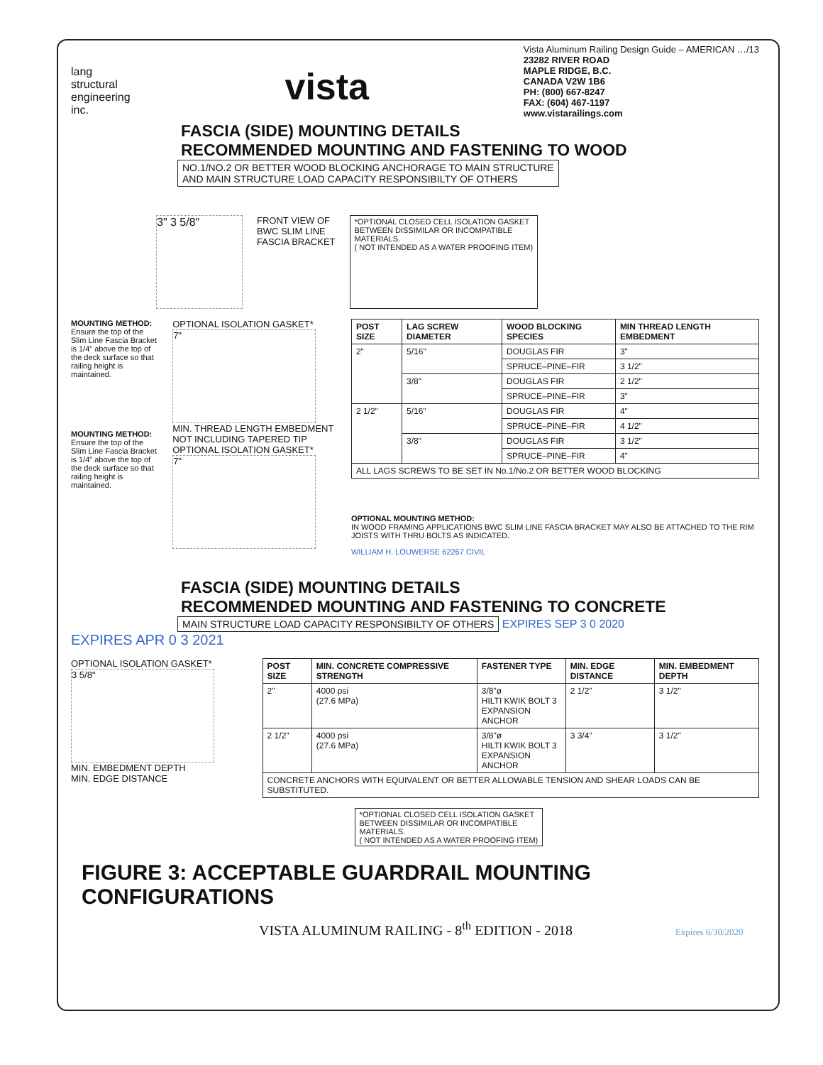lang
structural
engineering
inc.
vista
Vista Aluminum Railing Design Guide – AMERICAN …/13
23282 RIVER ROAD
MAPLE RIDGE, B.C.
CANADA V2W 1B6
PH: (800) 667-8247
FAX: (604) 467-1197
www.vistarailings.com
FASCIA (SIDE) MOUNTING DETAILS
RECOMMENDED MOUNTING AND FASTENING TO WOOD
NO.1/NO.2 OR BETTER WOOD BLOCKING ANCHORAGE TO MAIN STRUCTURE
AND MAIN STRUCTURE LOAD CAPACITY RESPONSIBILTY OF OTHERS
3" 3 5/8"
FRONT VIEW OF
BWC SLIM LINE
FASCIA BRACKET
*OPTIONAL CLOSED CELL ISOLATION GASKET
BETWEEN DISSIMILAR OR INCOMPATIBLE
MATERIALS.
( NOT INTENDED AS A WATER PROOFING ITEM)
MOUNTING METHOD:
Ensure the top of the Slim Line Fascia Bracket is 1/4" above the top of the deck surface so that railing height is maintained.
MOUNTING METHOD:
Ensure the top of the Slim Line Fascia Bracket is 1/4" above the top of the deck surface so that railing height is maintained.
OPTIONAL ISOLATION GASKET*
7"
MIN. THREAD LENGTH EMBEDMENT
NOT INCLUDING TAPERED TIP
OPTIONAL ISOLATION GASKET*
7"
| POST SIZE | LAG SCREW DIAMETER | WOOD BLOCKING SPECIES | MIN THREAD LENGTH EMBEDMENT |
| --- | --- | --- | --- |
| 2" | 5/16" | DOUGLAS FIR | 3" |
| | | SPRUCE–PINE–FIR | 3 1/2" |
| | 3/8" | DOUGLAS FIR | 2 1/2" |
| | | SPRUCE–PINE–FIR | 3" |
| 2 1/2" | 5/16" | DOUGLAS FIR | 4" |
| | | SPRUCE–PINE–FIR | 4 1/2" |
| | 3/8" | DOUGLAS FIR | 3 1/2" |
| | | SPRUCE–PINE–FIR | 4" |
| ALL LAGS SCREWS TO BE SET IN No.1/No.2 OR BETTER WOOD BLOCKING | | | |
OPTIONAL MOUNTING METHOD:
IN WOOD FRAMING APPLICATIONS BWC SLIM LINE FASCIA BRACKET MAY ALSO BE ATTACHED TO THE RIM JOISTS WITH THRU BOLTS AS INDICATED.
WILLIAM H. LOUWERSE 62267 CIVIL
FASCIA (SIDE) MOUNTING DETAILS
RECOMMENDED MOUNTING AND FASTENING TO CONCRETE
MAIN STRUCTURE LOAD CAPACITY RESPONSIBILTY OF OTHERS EXPIRES SEP 3 0 2020
EXPIRES APR 0 3 2021
OPTIONAL ISOLATION GASKET*
3 5/8"
MIN. EMBEDMENT DEPTH
MIN. EDGE DISTANCE
| POST SIZE | MIN. CONCRETE COMPRESSIVE STRENGTH | FASTENER TYPE | MIN. EDGE DISTANCE | MIN. EMBEDMENT DEPTH |
| --- | --- | --- | --- | --- |
| 2" | 4000 psi (27.6 MPa) | 3/8"ø HILTI KWIK BOLT 3 EXPANSION ANCHOR | 2 1/2" | 3 1/2" |
| 2 1/2" | 4000 psi (27.6 MPa) | 3/8"ø HILTI KWIK BOLT 3 EXPANSION ANCHOR | 3 3/4" | 3 1/2" |
| CONCRETE ANCHORS WITH EQUIVALENT OR BETTER ALLOWABLE TENSION AND SHEAR LOADS CAN BE SUBSTITUTED. | | | | |
*OPTIONAL CLOSED CELL ISOLATION GASKET
BETWEEN DISSIMILAR OR INCOMPATIBLE
MATERIALS.
( NOT INTENDED AS A WATER PROOFING ITEM)
FIGURE 3: ACCEPTABLE GUARDRAIL MOUNTING CONFIGURATIONS
VISTA ALUMINUM RAILING - 8<sup>th</sup> EDITION - 2018 Expires 6/30/2020